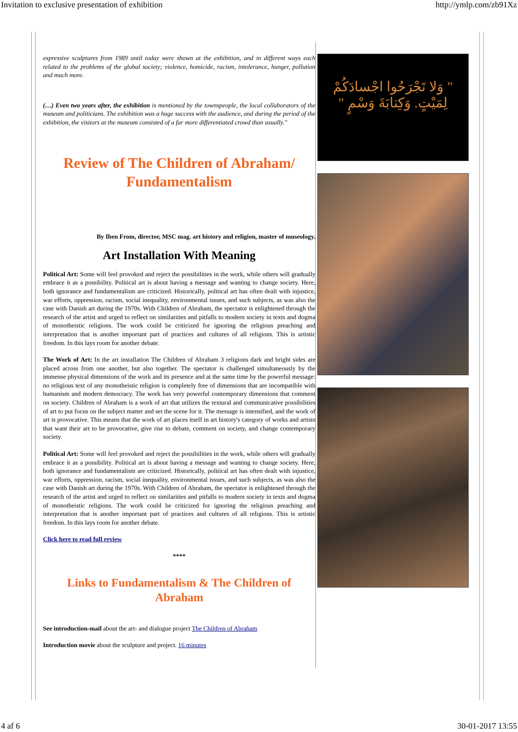Invitation to exclusive presentation of exhibition http://ymlp.com/zb91Xz
expressive sculptures from 1989 until today were shown at the exhibition, and in different ways each related to the problems of the global society; violence, homicide, racism, intolerance, hunger, pollution and much more.
(…) Even two years after, the exhibition is mentioned by the townspeople, the local collaborators of the museum and politicians. The exhibition was a huge success with the audience, and during the period of the exhibition, the visitors at the museum consisted of a far more differentiated crowd than usually."
Review of The Children of Abraham/ Fundamentalism
By Iben From, director, MSC mag. art history and religion, master of museology.
Art Installation With Meaning
Political Art: Some will feel provoked and reject the possibilities in the work, while others will gradually embrace it as a possibility. Political art is about having a message and wanting to change society. Here, both ignorance and fundamentalism are criticized. Historically, political art has often dealt with injustice, war efforts, oppression, racism, social inequality, environmental issues, and such subjects, as was also the case with Danish art during the 1970s. With Children of Abraham, the spectator is enlightened through the research of the artist and urged to reflect on similarities and pitfalls to modern society in texts and dogma of monotheistic religions. The work could be criticized for ignoring the religious preaching and interpretation that is another important part of practices and cultures of all religions. This is artistic freedom. In this lays room for another debate.
The Work of Art: In the art installation The Children of Abraham 3 religions dark and bright sides are placed across from one another, but also together. The spectator is challenged simultaneously by the immense physical dimensions of the work and its presence and at the same time by the powerful message: no religious text of any monotheistic religion is completely free of dimensions that are incompatible with humanism and modern democracy. The work has very powerful contemporary dimensions that comment on society. Children of Abraham is a work of art that utilizes the textural and communicative possibilities of art to put focus on the subject matter and set the scene for it. The message is intensified, and the work of art is provocative. This means that the work of art places itself in art history's category of works and artists that want their art to be provocative, give rise to debate, comment on society, and change contemporary society.
Political Art: Some will feel provoked and reject the possibilities in the work, while others will gradually embrace it as a possibility. Political art is about having a message and wanting to change society. Here, both ignorance and fundamentalism are criticized. Historically, political art has often dealt with injustice, war efforts, oppression, racism, social inequality, environmental issues, and such subjects, as was also the case with Danish art during the 1970s. With Children of Abraham, the spectator is enlightened through the research of the artist and urged to reflect on similarities and pitfalls to modern society in texts and dogma of monotheistic religions. The work could be criticized for ignoring the religious preaching and interpretation that is another important part of practices and cultures of all religions. This is artistic freedom. In this lays room for another debate.
Click here to read full review
****
Links to Fundamentalism & The Children of Abraham
See introduction-mail about the art- and dialogue project The Children of Abraham
Introduction movie about the sculpture and project. 16 minutes
" وَلا تَجْرَحُوا اجْسادَكُمْ
لِمَيْتٍ. وَكِتابَةَ وَسْمٍ "
4 af 6 30-01-2017 13:55